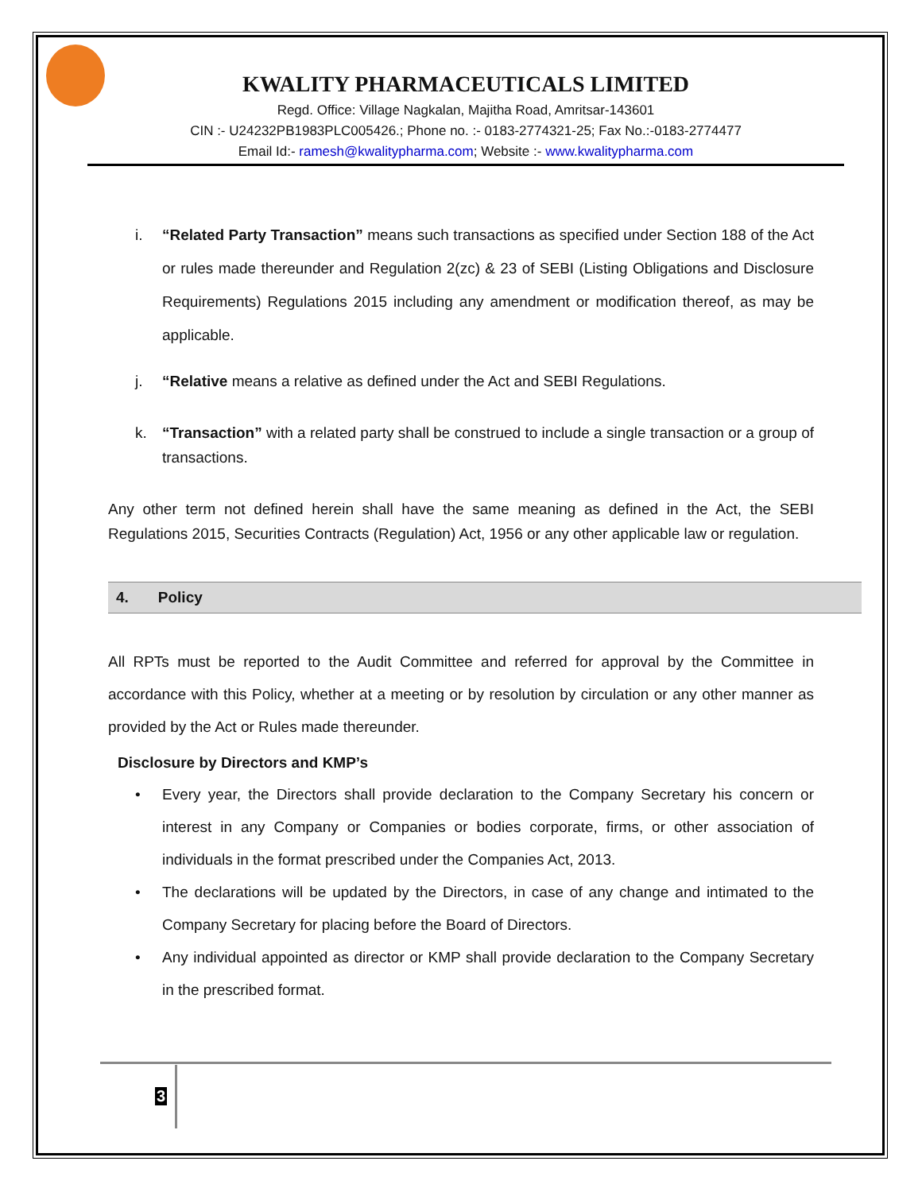KWALITY PHARMACEUTICALS LIMITED
Regd. Office: Village Nagkalan, Majitha Road, Amritsar-143601
CIN :- U24232PB1983PLC005426.; Phone no. :- 0183-2774321-25; Fax No.:-0183-2774477
Email Id:- ramesh@kwalitypharma.com; Website :- www.kwalitypharma.com
i. “Related Party Transaction” means such transactions as specified under Section 188 of the Act or rules made thereunder and Regulation 2(zc) & 23 of SEBI (Listing Obligations and Disclosure Requirements) Regulations 2015 including any amendment or modification thereof, as may be applicable.
j. “Relative means a relative as defined under the Act and SEBI Regulations.
k. “Transaction” with a related party shall be construed to include a single transaction or a group of transactions.
Any other term not defined herein shall have the same meaning as defined in the Act, the SEBI Regulations 2015, Securities Contracts (Regulation) Act, 1956 or any other applicable law or regulation.
4. Policy
All RPTs must be reported to the Audit Committee and referred for approval by the Committee in accordance with this Policy, whether at a meeting or by resolution by circulation or any other manner as provided by the Act or Rules made thereunder.
Disclosure by Directors and KMP’s
• Every year, the Directors shall provide declaration to the Company Secretary his concern or interest in any Company or Companies or bodies corporate, firms, or other association of individuals in the format prescribed under the Companies Act, 2013.
• The declarations will be updated by the Directors, in case of any change and intimated to the Company Secretary for placing before the Board of Directors.
• Any individual appointed as director or KMP shall provide declaration to the Company Secretary in the prescribed format.
3